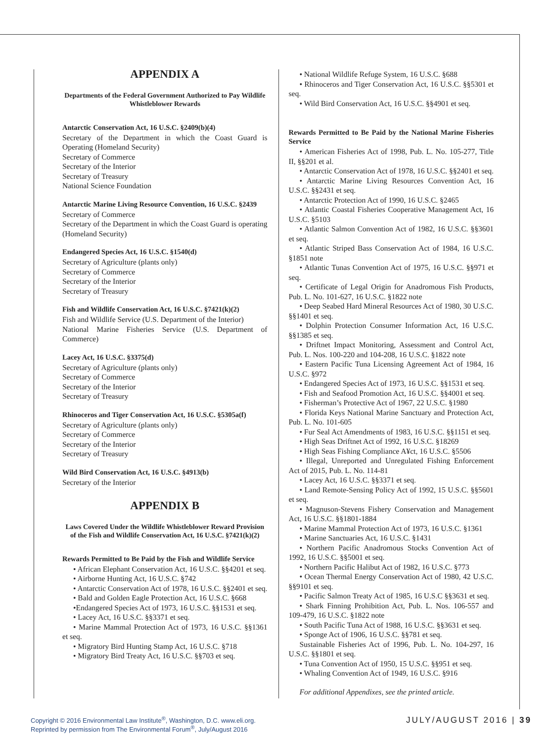APPENDIX A
Departments of the Federal Government Authorized to Pay Wildlife Whistleblower Rewards
Antarctic Conservation Act, 16 U.S.C. §2409(b)(4)
Secretary of the Department in which the Coast Guard is Operating (Homeland Security)
Secretary of Commerce
Secretary of the Interior
Secretary of Treasury
National Science Foundation
Antarctic Marine Living Resource Convention, 16 U.S.C. §2439
Secretary of Commerce
Secretary of the Department in which the Coast Guard is operating (Homeland Security)
Endangered Species Act, 16 U.S.C. §1540(d)
Secretary of Agriculture (plants only)
Secretary of Commerce
Secretary of the Interior
Secretary of Treasury
Fish and Wildlife Conservation Act, 16 U.S.C. §7421(k)(2)
Fish and Wildlife Service (U.S. Department of the Interior)
National Marine Fisheries Service (U.S. Department of Commerce)
Lacey Act, 16 U.S.C. §3375(d)
Secretary of Agriculture (plants only)
Secretary of Commerce
Secretary of the Interior
Secretary of Treasury
Rhinoceros and Tiger Conservation Act, 16 U.S.C. §5305a(f)
Secretary of Agriculture (plants only)
Secretary of Commerce
Secretary of the Interior
Secretary of Treasury
Wild Bird Conservation Act, 16 U.S.C. §4913(b)
Secretary of the Interior
APPENDIX B
Laws Covered Under the Wildlife Whistleblower Reward Provision of the Fish and Wildlife Conservation Act, 16 U.S.C. §7421(k)(2)
Rewards Permitted to Be Paid by the Fish and Wildlife Service
• African Elephant Conservation Act, 16 U.S.C. §§4201 et seq.
• Airborne Hunting Act, 16 U.S.C. §742
• Antarctic Conservation Act of 1978, 16 U.S.C. §§2401 et seq.
• Bald and Golden Eagle Protection Act, 16 U.S.C. §668
•Endangered Species Act of 1973, 16 U.S.C. §§1531 et seq.
• Lacey Act, 16 U.S.C. §§3371 et seq.
• Marine Mammal Protection Act of 1973, 16 U.S.C. §§1361 et seq.
• Migratory Bird Hunting Stamp Act, 16 U.S.C. §718
• Migratory Bird Treaty Act, 16 U.S.C. §§703 et seq.
• National Wildlife Refuge System, 16 U.S.C. §688
• Rhinoceros and Tiger Conservation Act, 16 U.S.C. §§5301 et seq.
• Wild Bird Conservation Act, 16 U.S.C. §§4901 et seq.
Rewards Permitted to Be Paid by the National Marine Fisheries Service
• American Fisheries Act of 1998, Pub. L. No. 105-277, Title II, §§201 et al.
• Antarctic Conservation Act of 1978, 16 U.S.C. §§2401 et seq.
• Antarctic Marine Living Resources Convention Act, 16 U.S.C. §§2431 et seq.
• Antarctic Protection Act of 1990, 16 U.S.C. §2465
• Atlantic Coastal Fisheries Cooperative Management Act, 16 U.S.C. §5103
• Atlantic Salmon Convention Act of 1982, 16 U.S.C. §§3601 et seq.
• Atlantic Striped Bass Conservation Act of 1984, 16 U.S.C. §1851 note
• Atlantic Tunas Convention Act of 1975, 16 U.S.C. §§971 et seq.
• Certificate of Legal Origin for Anadromous Fish Products, Pub. L. No. 101-627, 16 U.S.C. §1822 note
• Deep Seabed Hard Mineral Resources Act of 1980, 30 U.S.C. §§1401 et seq.
• Dolphin Protection Consumer Information Act, 16 U.S.C. §§1385 et seq.
• Driftnet Impact Monitoring, Assessment and Control Act, Pub. L. Nos. 100-220 and 104-208, 16 U.S.C. §1822 note
• Eastern Pacific Tuna Licensing Agreement Act of 1984, 16 U.S.C. §972
• Endangered Species Act of 1973, 16 U.S.C. §§1531 et seq.
• Fish and Seafood Promotion Act, 16 U.S.C. §§4001 et seq.
• Fisherman’s Protective Act of 1967, 22 U.S.C. §1980
• Florida Keys National Marine Sanctuary and Protection Act, Pub. L. No. 101-605
• Fur Seal Act Amendments of 1983, 16 U.S.C. §§1151 et seq.
• High Seas Driftnet Act of 1992, 16 U.S.C. §18269
• High Seas Fishing Compliance A¥ct, 16 U.S.C. §5506
• Illegal, Unreported and Unregulated Fishing Enforcement Act of 2015, Pub. L. No. 114-81
• Lacey Act, 16 U.S.C. §§3371 et seq.
• Land Remote-Sensing Policy Act of 1992, 15 U.S.C. §§5601 et seq.
• Magnuson-Stevens Fishery Conservation and Management Act, 16 U.S.C. §§1801-1884
• Marine Mammal Protection Act of 1973, 16 U.S.C. §1361
• Marine Sanctuaries Act, 16 U.S.C. §1431
• Northern Pacific Anadromous Stocks Convention Act of 1992, 16 U.S.C. §§5001 et seq.
• Northern Pacific Halibut Act of 1982, 16 U.S.C. §773
• Ocean Thermal Energy Conservation Act of 1980, 42 U.S.C. §§9101 et seq.
• Pacific Salmon Treaty Act of 1985, 16 U.S.C §§3631 et seq.
• Shark Finning Prohibition Act, Pub. L. Nos. 106-557 and 109-479, 16 U.S.C. §1822 note
• South Pacific Tuna Act of 1988, 16 U.S.C. §§3631 et seq.
• Sponge Act of 1906, 16 U.S.C. §§781 et seq.
Sustainable Fisheries Act of 1996, Pub. L. No. 104-297, 16 U.S.C. §§1801 et seq.
• Tuna Convention Act of 1950, 15 U.S.C. §§951 et seq.
• Whaling Convention Act of 1949, 16 U.S.C. §916
For additional Appendixes, see the printed article.
Copyright © 2016 Environmental Law Institute<sup>®</sup>, Washington, D.C. www.eli.org.
Reprinted by permission from The Environmental Forum<sup>®</sup>, July/August 2016
JULY/AUGUST 2016 | 39